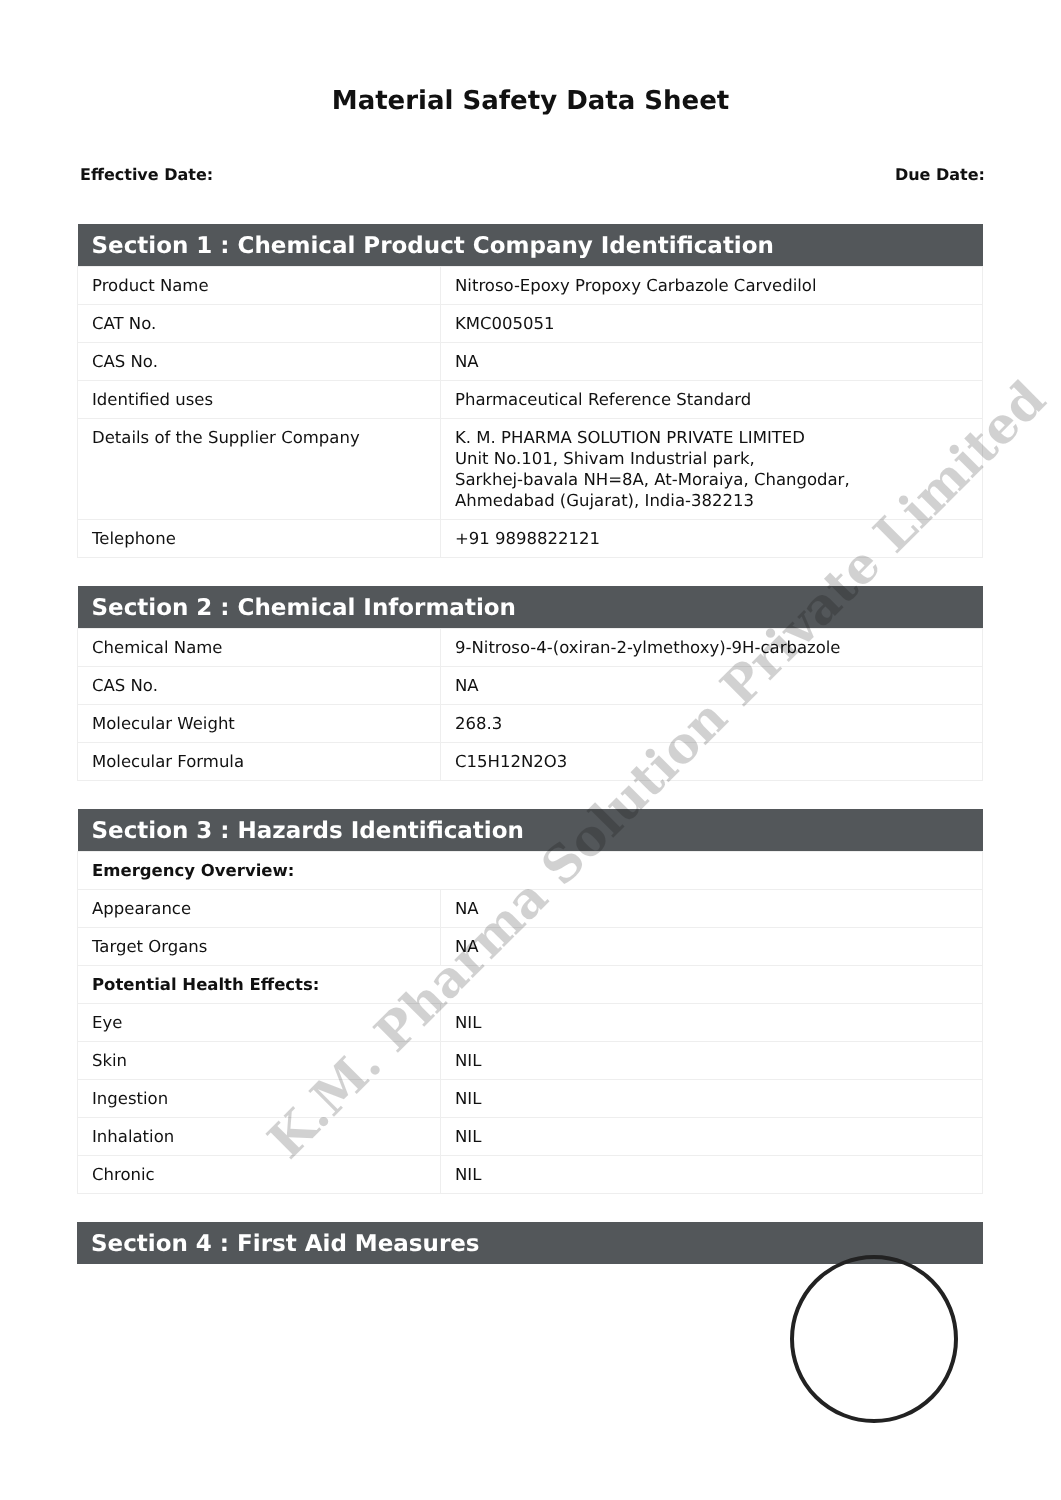Material Safety Data Sheet
Effective Date: Due Date:
| Section 1 : Chemical Product Company Identification | |
| --- | --- |
| Product Name | Nitroso-Epoxy Propoxy Carbazole Carvedilol |
| CAT No. | KMC005051 |
| CAS No. | NA |
| Identified uses | Pharmaceutical Reference Standard |
| Details of the Supplier Company | K. M. PHARMA SOLUTION PRIVATE LIMITED Unit No.101, Shivam Industrial park, Sarkhej-bavala NH=8A, At-Moraiya, Changodar, Ahmedabad (Gujarat), India-382213 |
| Telephone | +91 9898822121 |
| Section 2 : Chemical Information | |
| --- | --- |
| Chemical Name | 9-Nitroso-4-(oxiran-2-ylmethoxy)-9H-carbazole |
| CAS No. | NA |
| Molecular Weight | 268.3 |
| Molecular Formula | C15H12N2O3 |
| Section 3 : Hazards Identification | |
| --- | --- |
| Emergency Overview: | |
| Appearance | NA |
| Target Organs | NA |
| Potential Health Effects: | |
| Eye | NIL |
| Skin | NIL |
| Ingestion | NIL |
| Inhalation | NIL |
| Chronic | NIL |
| Section 4 : First Aid Measures |
| --- |
K.M. Pharma Solution Private Limited